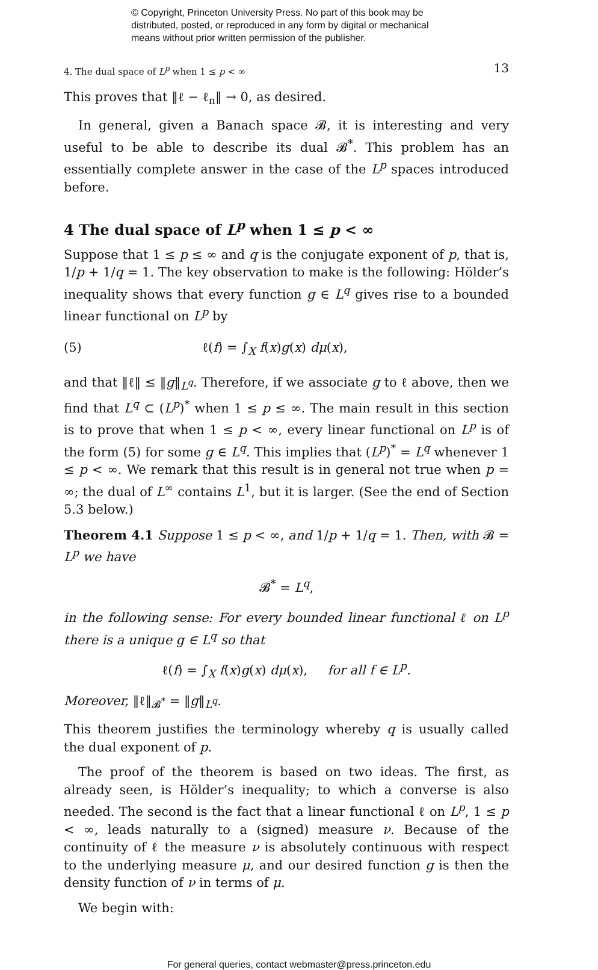© Copyright, Princeton University Press. No part of this book may be
distributed, posted, or reproduced in any form by digital or mechanical
means without prior written permission of the publisher.
4. The dual space of L<sup>p</sup> when 1 ≤ p < ∞ 13
This proves that ‖ℓ − ℓ<sub>n</sub>‖ → 0, as desired.
In general, given a Banach space 𝓑, it is interesting and very useful to be able to describe its dual 𝓑<sup>*</sup>. This problem has an essentially complete answer in the case of the L<sup>p</sup> spaces introduced before.
4 The dual space of L<sup>p</sup> when 1 ≤ p < ∞
Suppose that 1 ≤ p ≤ ∞ and q is the conjugate exponent of p, that is, 1/p + 1/q = 1. The key observation to make is the following: Hölder’s inequality shows that every function g ∈ L<sup>q</sup> gives rise to a bounded linear functional on L<sup>p</sup> by
(5) ℓ(f) = ∫<sub>X</sub> f(x)g(x) dμ(x),
and that ‖ℓ‖ ≤ ‖g‖<sub>L<sup>q</sup></sub>. Therefore, if we associate g to ℓ above, then we find that L<sup>q</sup> ⊂ (L<sup>p</sup>)<sup>*</sup> when 1 ≤ p ≤ ∞. The main result in this section is to prove that when 1 ≤ p < ∞, every linear functional on L<sup>p</sup> is of the form (5) for some g ∈ L<sup>q</sup>. This implies that (L<sup>p</sup>)<sup>*</sup> = L<sup>q</sup> whenever 1 ≤ p < ∞. We remark that this result is in general not true when p = ∞; the dual of L<sup>∞</sup> contains L<sup>1</sup>, but it is larger. (See the end of Section 5.3 below.)
Theorem 4.1 Suppose 1 ≤ p < ∞, and 1/p + 1/q = 1. Then, with 𝓑 = L<sup>p</sup> we have
𝓑<sup>*</sup> = L<sup>q</sup>,
in the following sense: For every bounded linear functional ℓ on L<sup>p</sup> there is a unique g ∈ L<sup>q</sup> so that
ℓ(f) = ∫<sub>X</sub> f(x)g(x) dμ(x), for all f ∈ L<sup>p</sup>.
Moreover, ‖ℓ‖<sub>𝓑<sup>*</sup></sub> = ‖g‖<sub>L<sup>q</sup></sub>.
This theorem justifies the terminology whereby q is usually called the dual exponent of p.
The proof of the theorem is based on two ideas. The first, as already seen, is Hölder’s inequality; to which a converse is also needed. The second is the fact that a linear functional ℓ on L<sup>p</sup>, 1 ≤ p < ∞, leads naturally to a (signed) measure ν. Because of the continuity of ℓ the measure ν is absolutely continuous with respect to the underlying measure μ, and our desired function g is then the density function of ν in terms of μ.
We begin with:
For general queries, contact webmaster@press.princeton.edu